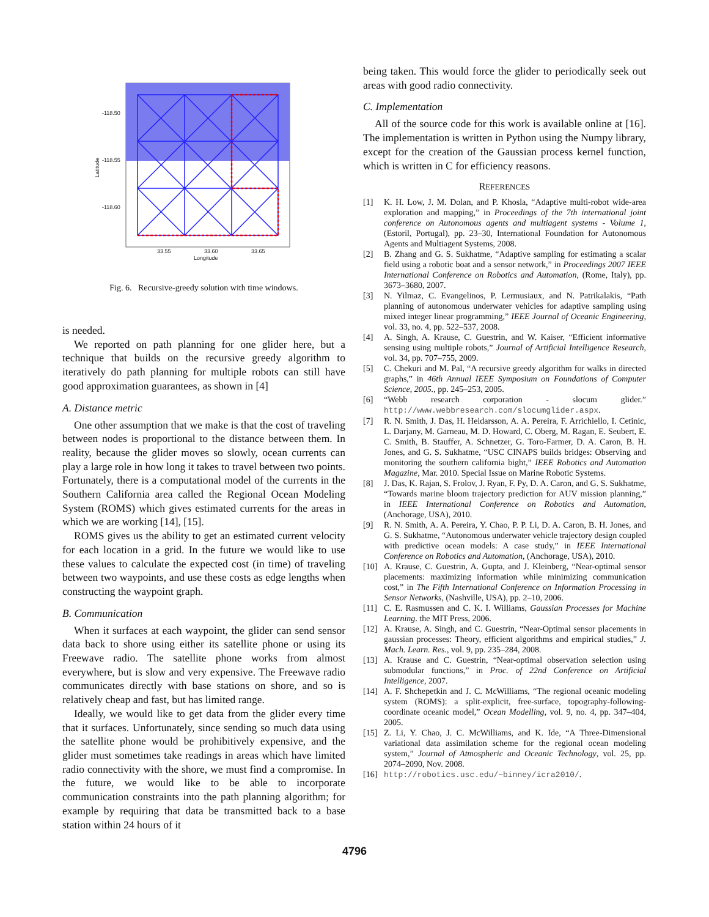-118.50
-118.55
-118.60
33.55
33.60
33.65
Longitude
Latitude
Fig. 6. Recursive-greedy solution with time windows.
is needed.
We reported on path planning for one glider here, but a technique that builds on the recursive greedy algorithm to iteratively do path planning for multiple robots can still have good approximation guarantees, as shown in [4]
A. Distance metric
One other assumption that we make is that the cost of traveling between nodes is proportional to the distance between them. In reality, because the glider moves so slowly, ocean currents can play a large role in how long it takes to travel between two points. Fortunately, there is a computational model of the currents in the Southern California area called the Regional Ocean Modeling System (ROMS) which gives estimated currents for the areas in which we are working [14], [15].
ROMS gives us the ability to get an estimated current velocity for each location in a grid. In the future we would like to use these values to calculate the expected cost (in time) of traveling between two waypoints, and use these costs as edge lengths when constructing the waypoint graph.
B. Communication
When it surfaces at each waypoint, the glider can send sensor data back to shore using either its satellite phone or using its Freewave radio. The satellite phone works from almost everywhere, but is slow and very expensive. The Freewave radio communicates directly with base stations on shore, and so is relatively cheap and fast, but has limited range.
Ideally, we would like to get data from the glider every time that it surfaces. Unfortunately, since sending so much data using the satellite phone would be prohibitively expensive, and the glider must sometimes take readings in areas which have limited radio connectivity with the shore, we must find a compromise. In the future, we would like to be able to incorporate communication constraints into the path planning algorithm; for example by requiring that data be transmitted back to a base station within 24 hours of it
being taken. This would force the glider to periodically seek out areas with good radio connectivity.
C. Implementation
All of the source code for this work is available online at [16]. The implementation is written in Python using the Numpy library, except for the creation of the Gaussian process kernel function, which is written in C for efficiency reasons.
REFERENCES
[1] K. H. Low, J. M. Dolan, and P. Khosla, “Adaptive multi-robot wide-area exploration and mapping,” in Proceedings of the 7th international joint conference on Autonomous agents and multiagent systems - Volume 1, (Estoril, Portugal), pp. 23–30, International Foundation for Autonomous Agents and Multiagent Systems, 2008.
[2] B. Zhang and G. S. Sukhatme, “Adaptive sampling for estimating a scalar field using a robotic boat and a sensor network,” in Proceedings 2007 IEEE International Conference on Robotics and Automation, (Rome, Italy), pp. 3673–3680, 2007.
[3] N. Yilmaz, C. Evangelinos, P. Lermusiaux, and N. Patrikalakis, “Path planning of autonomous underwater vehicles for adaptive sampling using mixed integer linear programming,” IEEE Journal of Oceanic Engineering, vol. 33, no. 4, pp. 522–537, 2008.
[4] A. Singh, A. Krause, C. Guestrin, and W. Kaiser, “Efficient informative sensing using multiple robots,” Journal of Artificial Intelligence Research, vol. 34, pp. 707–755, 2009.
[5] C. Chekuri and M. Pal, “A recursive greedy algorithm for walks in directed graphs,” in 46th Annual IEEE Symposium on Foundations of Computer Science, 2005., pp. 245–253, 2005.
[6] “Webb research corporation - slocum glider.” http://www.webbresearch.com/slocumglider.aspx.
[7] R. N. Smith, J. Das, H. Heidarsson, A. A. Pereira, F. Arrichiello, I. Cetinic, L. Darjany, M. Garneau, M. D. Howard, C. Oberg, M. Ragan, E. Seubert, E. C. Smith, B. Stauffer, A. Schnetzer, G. Toro-Farmer, D. A. Caron, B. H. Jones, and G. S. Sukhatme, “USC CINAPS builds bridges: Observing and monitoring the southern california bight,” IEEE Robotics and Automation Magazine, Mar. 2010. Special Issue on Marine Robotic Systems.
[8] J. Das, K. Rajan, S. Frolov, J. Ryan, F. Py, D. A. Caron, and G. S. Sukhatme, “Towards marine bloom trajectory prediction for AUV mission planning,” in IEEE International Conference on Robotics and Automation, (Anchorage, USA), 2010.
[9] R. N. Smith, A. A. Pereira, Y. Chao, P. P. Li, D. A. Caron, B. H. Jones, and G. S. Sukhatme, “Autonomous underwater vehicle trajectory design coupled with predictive ocean models: A case study,” in IEEE International Conference on Robotics and Automation, (Anchorage, USA), 2010.
[10] A. Krause, C. Guestrin, A. Gupta, and J. Kleinberg, “Near-optimal sensor placements: maximizing information while minimizing communication cost,” in The Fifth International Conference on Information Processing in Sensor Networks, (Nashville, USA), pp. 2–10, 2006.
[11] C. E. Rasmussen and C. K. I. Williams, Gaussian Processes for Machine Learning. the MIT Press, 2006.
[12] A. Krause, A. Singh, and C. Guestrin, “Near-Optimal sensor placements in gaussian processes: Theory, efficient algorithms and empirical studies,” J. Mach. Learn. Res., vol. 9, pp. 235–284, 2008.
[13] A. Krause and C. Guestrin, “Near-optimal observation selection using submodular functions,” in Proc. of 22nd Conference on Artificial Intelligence, 2007.
[14] A. F. Shchepetkin and J. C. McWilliams, “The regional oceanic modeling system (ROMS): a split-explicit, free-surface, topography-following-coordinate oceanic model,” Ocean Modelling, vol. 9, no. 4, pp. 347–404, 2005.
[15] Z. Li, Y. Chao, J. C. McWilliams, and K. Ide, “A Three-Dimensional variational data assimilation scheme for the regional ocean modeling system,” Journal of Atmospheric and Oceanic Technology, vol. 25, pp. 2074–2090, Nov. 2008.
[16] http://robotics.usc.edu/~binney/icra2010/.
4796